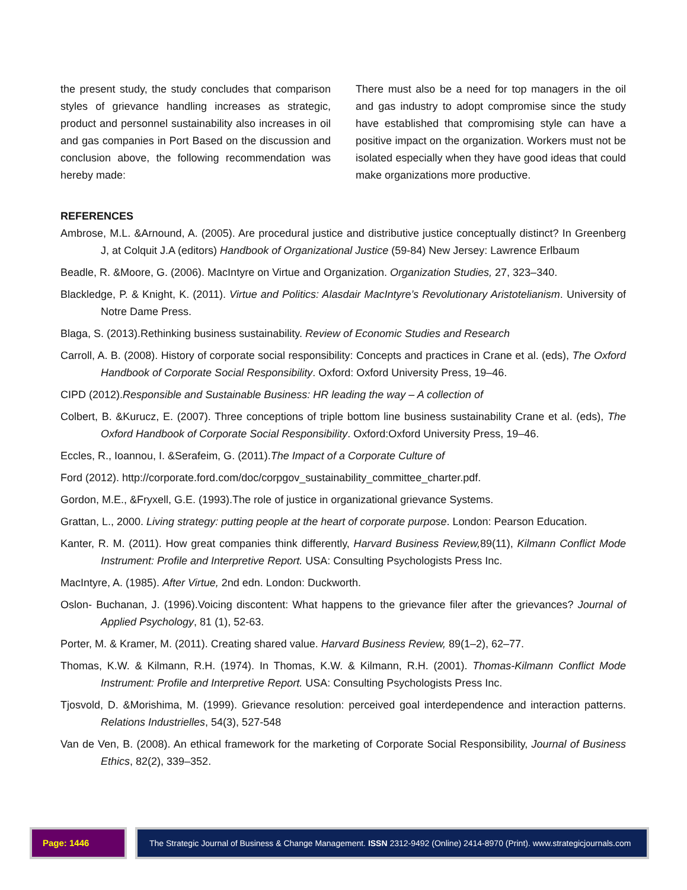the present study, the study concludes that comparison styles of grievance handling increases as strategic, product and personnel sustainability also increases in oil and gas companies in Port Based on the discussion and conclusion above, the following recommendation was hereby made:
There must also be a need for top managers in the oil and gas industry to adopt compromise since the study have established that compromising style can have a positive impact on the organization. Workers must not be isolated especially when they have good ideas that could make organizations more productive.
REFERENCES
Ambrose, M.L. &Arnound, A. (2005). Are procedural justice and distributive justice conceptually distinct? In Greenberg J, at Colquit J.A (editors) Handbook of Organizational Justice (59-84) New Jersey: Lawrence Erlbaum
Beadle, R. &Moore, G. (2006). MacIntyre on Virtue and Organization. Organization Studies, 27, 323–340.
Blackledge, P. & Knight, K. (2011). Virtue and Politics: Alasdair MacIntyre’s Revolutionary Aristotelianism. University of Notre Dame Press.
Blaga, S. (2013).Rethinking business sustainability. Review of Economic Studies and Research
Carroll, A. B. (2008). History of corporate social responsibility: Concepts and practices in Crane et al. (eds), The Oxford Handbook of Corporate Social Responsibility. Oxford: Oxford University Press, 19–46.
CIPD (2012).Responsible and Sustainable Business: HR leading the way – A collection of
Colbert, B. &Kurucz, E. (2007). Three conceptions of triple bottom line business sustainability Crane et al. (eds), The Oxford Handbook of Corporate Social Responsibility. Oxford:Oxford University Press, 19–46.
Eccles, R., Ioannou, I. &Serafeim, G. (2011).The Impact of a Corporate Culture of
Ford (2012). http://corporate.ford.com/doc/corpgov_sustainability_committee_charter.pdf.
Gordon, M.E., &Fryxell, G.E. (1993).The role of justice in organizational grievance Systems.
Grattan, L., 2000. Living strategy: putting people at the heart of corporate purpose. London: Pearson Education.
Kanter, R. M. (2011). How great companies think differently, Harvard Business Review, 89(11), Kilmann Conflict Mode Instrument: Profile and Interpretive Report. USA: Consulting Psychologists Press Inc.
MacIntyre, A. (1985). After Virtue, 2nd edn. London: Duckworth.
Oslon- Buchanan, J. (1996).Voicing discontent: What happens to the grievance filer after the grievances? Journal of Applied Psychology, 81 (1), 52-63.
Porter, M. & Kramer, M. (2011). Creating shared value. Harvard Business Review, 89(1–2), 62–77.
Thomas, K.W. & Kilmann, R.H. (1974). In Thomas, K.W. & Kilmann, R.H. (2001). Thomas-Kilmann Conflict Mode Instrument: Profile and Interpretive Report. USA: Consulting Psychologists Press Inc.
Tjosvold, D. &Morishima, M. (1999). Grievance resolution: perceived goal interdependence and interaction patterns. Relations Industrielles, 54(3), 527-548
Van de Ven, B. (2008). An ethical framework for the marketing of Corporate Social Responsibility, Journal of Business Ethics, 82(2), 339–352.
Page: 1446 The Strategic Journal of Business & Change Management. ISSN 2312-9492 (Online) 2414-8970 (Print). www.strategicjournals.com